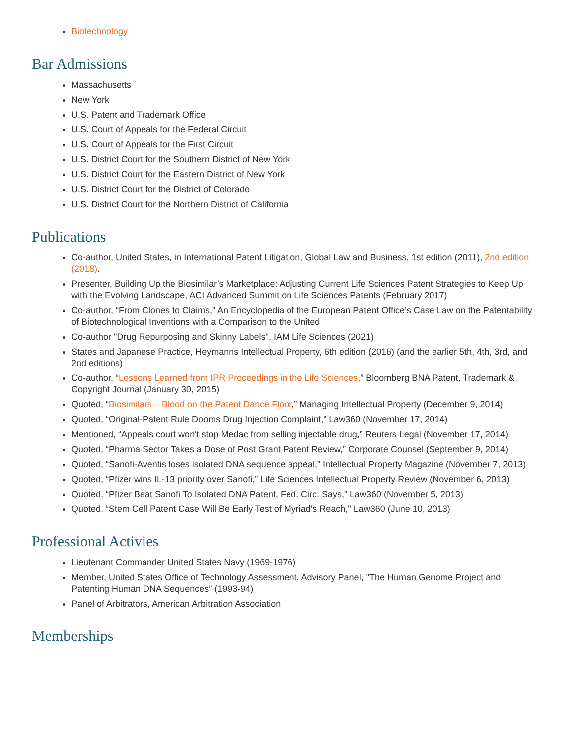Biotechnology
Bar Admissions
Massachusetts
New York
U.S. Patent and Trademark Office
U.S. Court of Appeals for the Federal Circuit
U.S. Court of Appeals for the First Circuit
U.S. District Court for the Southern District of New York
U.S. District Court for the Eastern District of New York
U.S. District Court for the District of Colorado
U.S. District Court for the Northern District of California
Publications
Co-author, United States, in International Patent Litigation, Global Law and Business, 1st edition (2011), 2nd edition (2018).
Presenter, Building Up the Biosimilar’s Marketplace: Adjusting Current Life Sciences Patent Strategies to Keep Up with the Evolving Landscape, ACI Advanced Summit on Life Sciences Patents (February 2017)
Co-author, “From Clones to Claims,” An Encyclopedia of the European Patent Office’s Case Law on the Patentability of Biotechnological Inventions with a Comparison to the United
Co-author "Drug Repurposing and Skinny Labels", IAM Life Sciences (2021)
States and Japanese Practice, Heymanns Intellectual Property, 6th edition (2016) (and the earlier 5th, 4th, 3rd, and 2nd editions)
Co-author, “Lessons Learned from IPR Proceedings in the Life Sciences,” Bloomberg BNA Patent, Trademark & Copyright Journal (January 30, 2015)
Quoted, “Biosimilars – Blood on the Patent Dance Floor,” Managing Intellectual Property (December 9, 2014)
Quoted, “Original-Patent Rule Dooms Drug Injection Complaint,” Law360 (November 17, 2014)
Mentioned, “Appeals court won't stop Medac from selling injectable drug,” Reuters Legal (November 17, 2014)
Quoted, “Pharma Sector Takes a Dose of Post Grant Patent Review,” Corporate Counsel (September 9, 2014)
Quoted, “Sanofi-Aventis loses isolated DNA sequence appeal,” Intellectual Property Magazine (November 7, 2013)
Quoted, “Pfizer wins IL-13 priority over Sanofi,” Life Sciences Intellectual Property Review (November 6, 2013)
Quoted, “Pfizer Beat Sanofi To Isolated DNA Patent, Fed. Circ. Says,” Law360 (November 5, 2013)
Quoted, “Stem Cell Patent Case Will Be Early Test of Myriad's Reach," Law360 (June 10, 2013)
Professional Activies
Lieutenant Commander United States Navy (1969-1976)
Member, United States Office of Technology Assessment, Advisory Panel, "The Human Genome Project and Patenting Human DNA Sequences” (1993-94)
Panel of Arbitrators, American Arbitration Association
Memberships